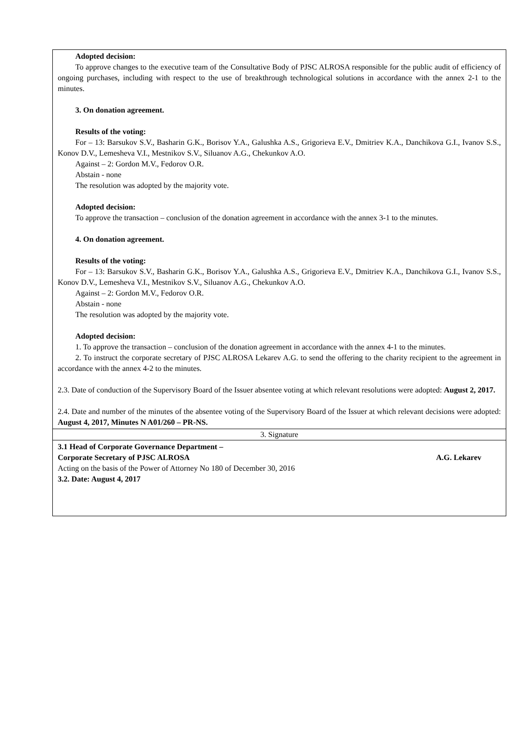| Adopted decision: To approve changes to the executive team of the Consultative Body of PJSC ALROSA responsible for the public audit of efficiency of ongoing purchases, including with respect to the use of breakthrough technological solutions in accordance with the annex 2-1 to the minutes. 3. On donation agreement. Results of the voting: For – 13: Barsukov S.V., Basharin G.K., Borisov Y.A., Galushka A.S., Grigorieva E.V., Dmitriev K.A., Danchikova G.I., Ivanov S.S., Konov D.V., Lemesheva V.I., Mestnikov S.V., Siluanov A.G., Chekunkov A.O. Against – 2: Gordon M.V., Fedorov O.R. Abstain - none The resolution was adopted by the majority vote. Adopted decision: To approve the transaction – conclusion of the donation agreement in accordance with the annex 3-1 to the minutes. 4. On donation agreement. Results of the voting: For – 13: Barsukov S.V., Basharin G.K., Borisov Y.A., Galushka A.S., Grigorieva E.V., Dmitriev K.A., Danchikova G.I., Ivanov S.S., Konov D.V., Lemesheva V.I., Mestnikov S.V., Siluanov A.G., Chekunkov A.O. Against – 2: Gordon M.V., Fedorov O.R. Abstain - none The resolution was adopted by the majority vote. Adopted decision: 1. To approve the transaction – conclusion of the donation agreement in accordance with the annex 4-1 to the minutes. 2. To instruct the corporate secretary of PJSC ALROSA Lekarev A.G. to send the offering to the charity recipient to the agreement in accordance with the annex 4-2 to the minutes. 2.3. Date of conduction of the Supervisory Board of the Issuer absentee voting at which relevant resolutions were adopted: August 2, 2017. 2.4. Date and number of the minutes of the absentee voting of the Supervisory Board of the Issuer at which relevant decisions were adopted: August 4, 2017, Minutes N A01/260 – PR-NS. |
| 3. Signature |
| 3.1 Head of Corporate Governance Department – Corporate Secretary of PJSC ALROSA A.G. Lekarev Acting on the basis of the Power of Attorney No 180 of December 30, 2016 3.2. Date: August 4, 2017 |